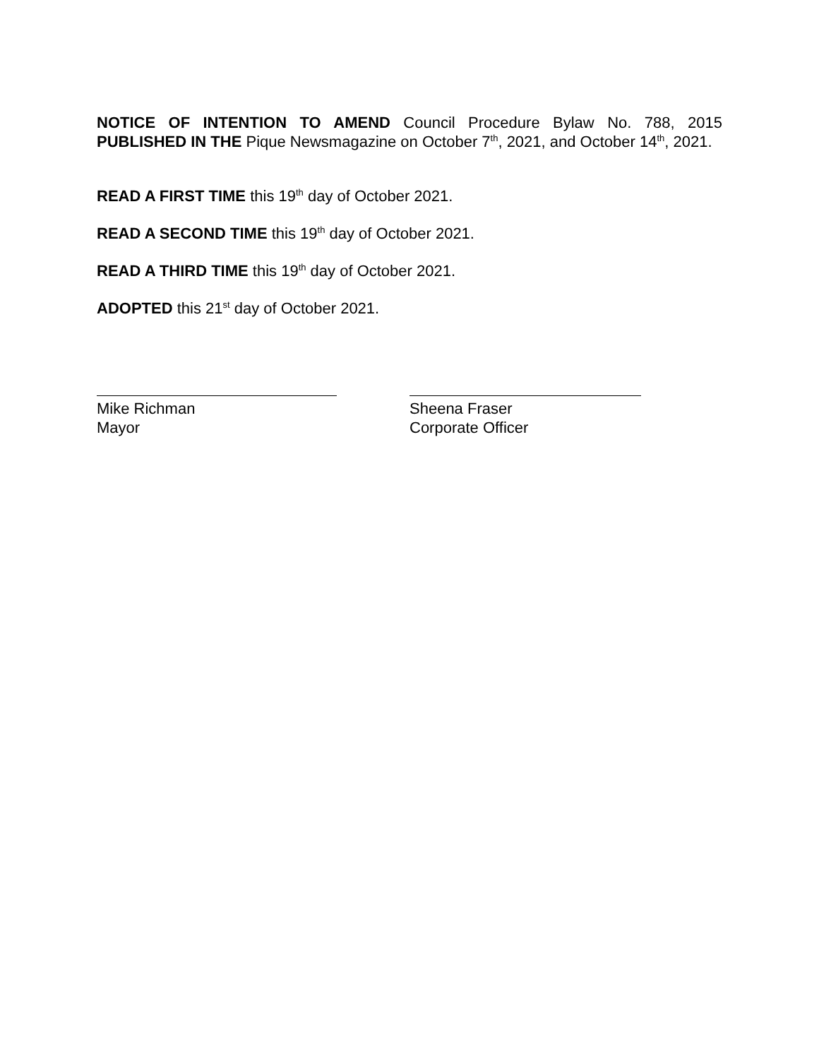NOTICE OF INTENTION TO AMEND Council Procedure Bylaw No. 788, 2015
PUBLISHED IN THE Pique Newsmagazine on October 7<sup>th</sup>, 2021, and October 14<sup>th</sup>, 2021.
READ A FIRST TIME this 19<sup>th</sup> day of October 2021.
READ A SECOND TIME this 19<sup>th</sup> day of October 2021.
READ A THIRD TIME this 19<sup>th</sup> day of October 2021.
ADOPTED this 21<sup>st</sup> day of October 2021.
Mike Richman
Mayor
Sheena Fraser
Corporate Officer